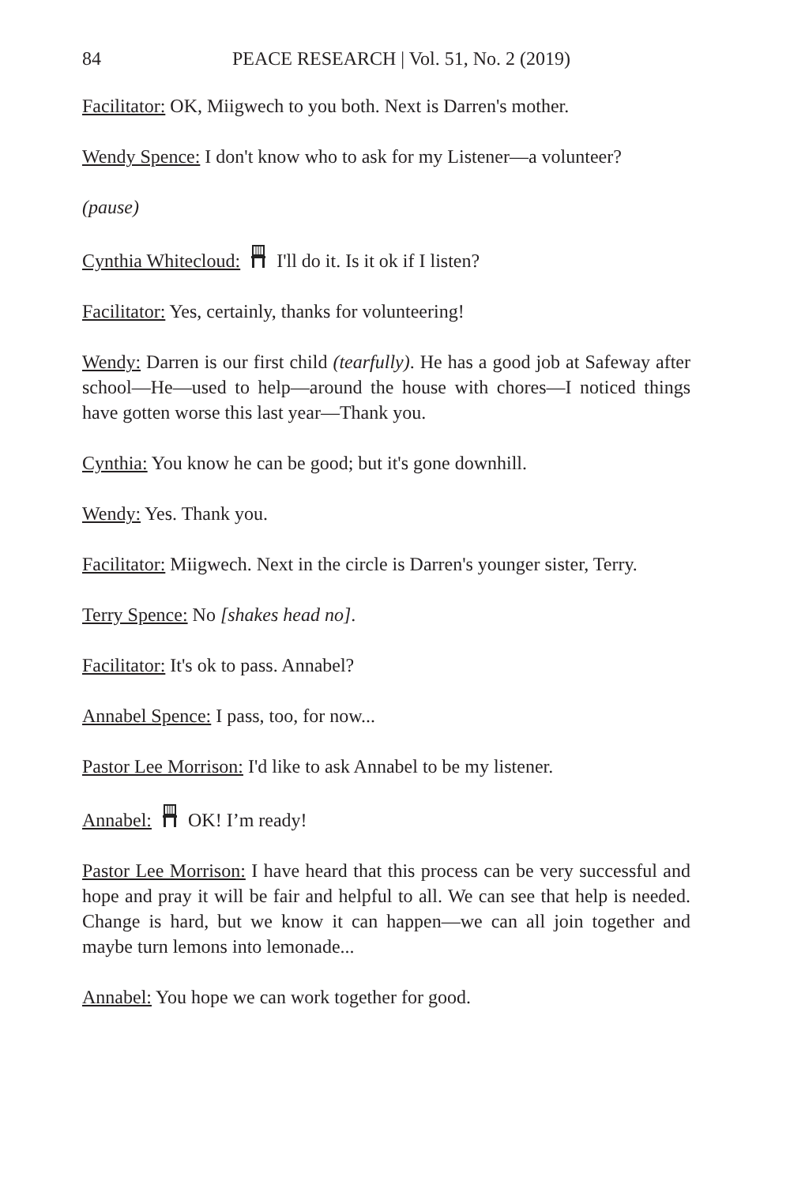84 PEACE RESEARCH | Vol. 51, No. 2 (2019)
Facilitator: OK, Miigwech to you both. Next is Darren's mother.
Wendy Spence: I don't know who to ask for my Listener—a volunteer?
(pause)
Cynthia Whitecloud: I'll do it. Is it ok if I listen?
Facilitator: Yes, certainly, thanks for volunteering!
Wendy: Darren is our first child (tearfully). He has a good job at Safeway after school—He—used to help—around the house with chores—I noticed things have gotten worse this last year—Thank you.
Cynthia: You know he can be good; but it's gone downhill.
Wendy: Yes. Thank you.
Facilitator: Miigwech. Next in the circle is Darren's younger sister, Terry.
Terry Spence: No [shakes head no].
Facilitator: It's ok to pass. Annabel?
Annabel Spence: I pass, too, for now...
Pastor Lee Morrison: I'd like to ask Annabel to be my listener.
Annabel: OK! I’m ready!
Pastor Lee Morrison: I have heard that this process can be very successful and hope and pray it will be fair and helpful to all. We can see that help is needed. Change is hard, but we know it can happen—we can all join together and maybe turn lemons into lemonade...
Annabel: You hope we can work together for good.